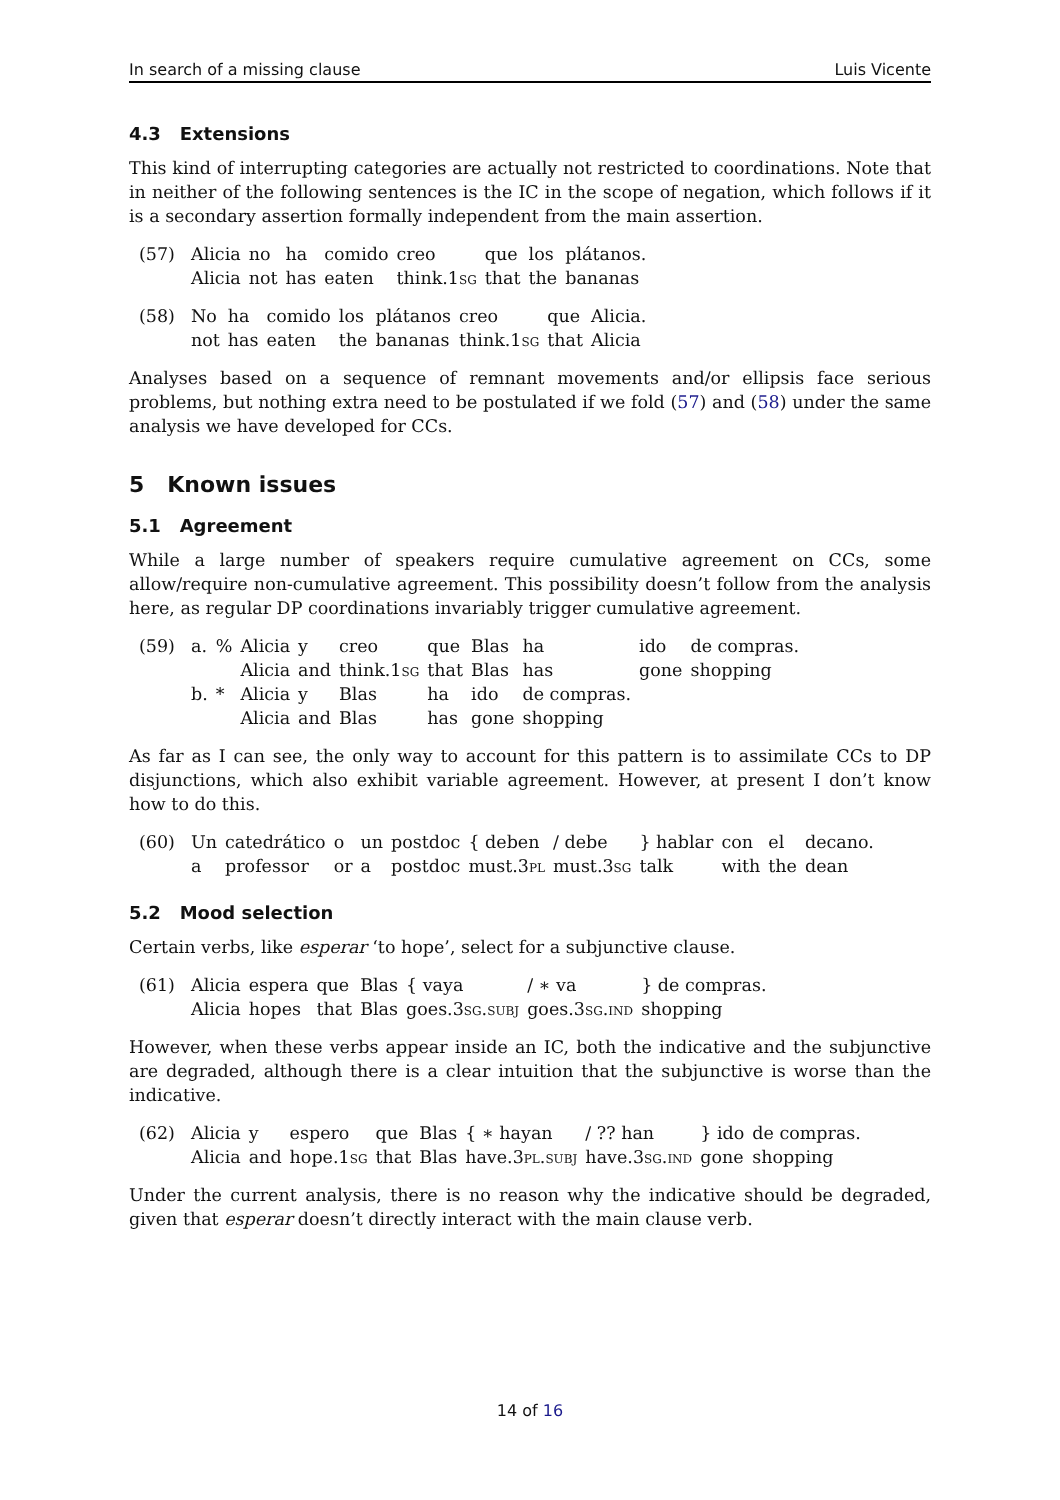In search of a missing clause Luis Vicente
4.3 Extensions
This kind of interrupting categories are actually not restricted to coordinations. Note that in neither of the following sentences is the IC in the scope of negation, which follows if it is a secondary assertion formally independent from the main assertion.
(57)
| Alicia | no | ha | comido | creo | que | los | plátanos. |
| Alicia | not | has | eaten | think. 1sg | that | the | bananas |
(58)
| No | ha | comido | los | plátanos | creo | que | Alicia. |
| not | has | eaten | the | bananas | think. 1sg | that | Alicia |
Analyses based on a sequence of remnant movements and/or ellipsis face serious problems, but nothing extra need to be postulated if we fold (57) and (58) under the same analysis we have developed for CCs.
5 Known issues
5.1 Agreement
While a large number of speakers require cumulative agreement on CCs, some allow/require non-cumulative agreement. This possibility doesn’t follow from the analysis here, as regular DP coordinations invariably trigger cumulative agreement.
(59)
| a. | % | Alicia | y | creo | que | Blas | ha | ido | de compras. |
| | | Alicia | and | think. 1sg | that | Blas | has | gone | shopping |
| b. | * | Alicia | y | Blas | ha | ido | de compras. | | |
| | | Alicia | and | Blas | has | gone | shopping | | |
As far as I can see, the only way to account for this pattern is to assimilate CCs to DP disjunctions, which also exhibit variable agreement. However, at present I don’t know how to do this.
(60)
| Un | catedrático | o | un | postdoc | { deben | / debe | } hablar | con | el | decano. |
| a | professor | or | a | postdoc | must. 3pl | must. 3sg | talk | with | the | dean |
5.2 Mood selection
Certain verbs, like esperar ‘to hope’, select for a subjunctive clause.
(61)
| Alicia | espera | que | Blas | { vaya | / ∗ va | } de compras. |
| Alicia | hopes | that | Blas | goes. 3sg.subj | goes. 3sg.ind | shopping |
However, when these verbs appear inside an IC, both the indicative and the subjunctive are degraded, although there is a clear intuition that the subjunctive is worse than the indicative.
(62)
| Alicia | y | espero | que | Blas | { ∗ hayan | / ?? han | } ido | de compras. |
| Alicia | and | hope. 1sg | that | Blas | have. 3pl.subj | have. 3sg.ind | gone | shopping |
Under the current analysis, there is no reason why the indicative should be degraded, given that esperar doesn’t directly interact with the main clause verb.
14 of 16